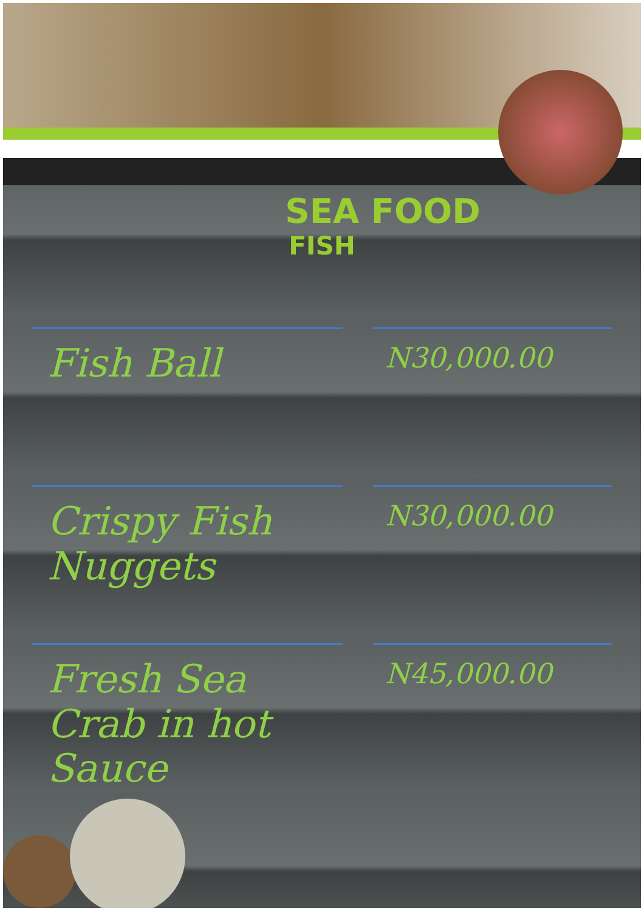SEA FOOD
FISH
Fish Ball
N30,000.00
Crispy Fish Nuggets
N30,000.00
Fresh Sea Crab in hot Sauce
N45,000.00